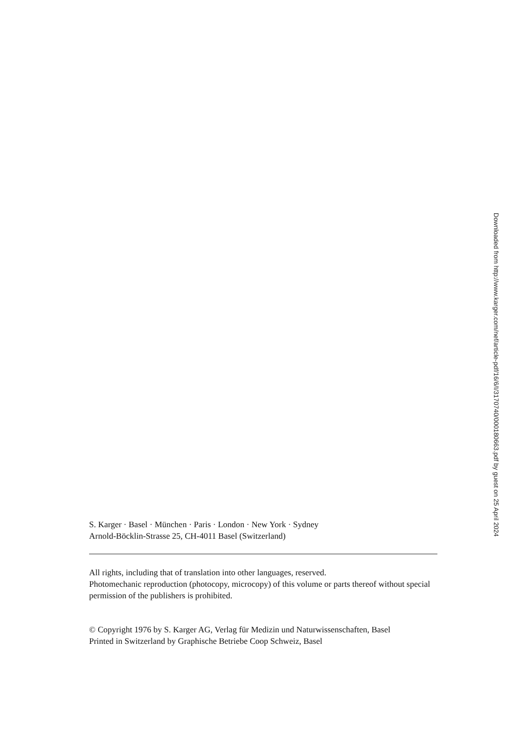Downloaded from http://www.karger.com/nef/article-pdf/16/6/I/3170740/000180663.pdf by guest on 25 April 2024
S. Karger · Basel · München · Paris · London · New York · Sydney
Arnold-Böcklin-Strasse 25, CH-4011 Basel (Switzerland)
All rights, including that of translation into other languages, reserved.
Photomechanic reproduction (photocopy, microcopy) of this volume or parts thereof without special permission of the publishers is prohibited.
© Copyright 1976 by S. Karger AG, Verlag für Medizin und Naturwissenschaften, Basel
Printed in Switzerland by Graphische Betriebe Coop Schweiz, Basel